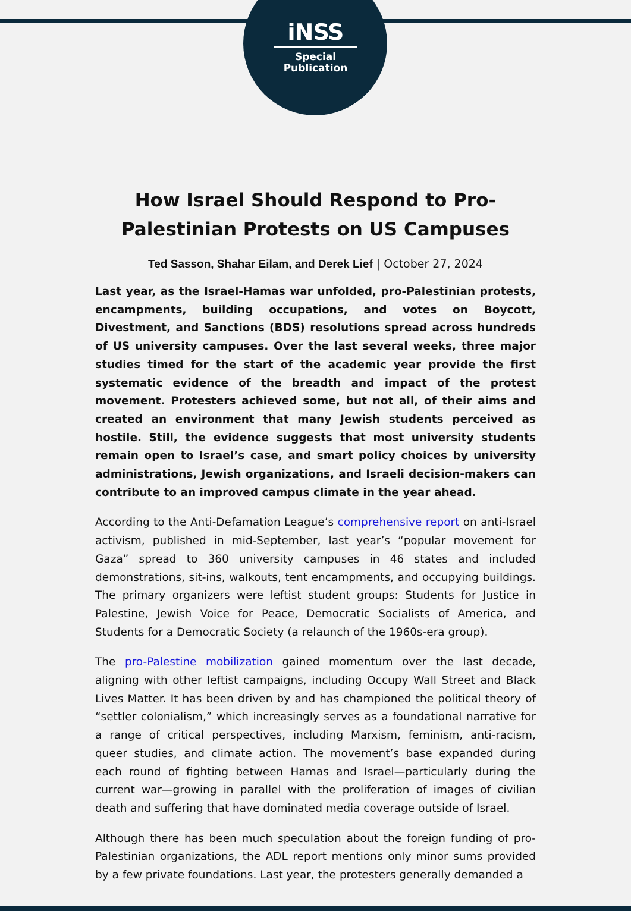iNSS
Special
Publication
How Israel Should Respond to Pro-Palestinian Protests on US Campuses
Ted Sasson, Shahar Eilam, and Derek Lief | October 27, 2024
Last year, as the Israel-Hamas war unfolded, pro-Palestinian protests, encampments, building occupations, and votes on Boycott, Divestment, and Sanctions (BDS) resolutions spread across hundreds of US university campuses. Over the last several weeks, three major studies timed for the start of the academic year provide the first systematic evidence of the breadth and impact of the protest movement. Protesters achieved some, but not all, of their aims and created an environment that many Jewish students perceived as hostile. Still, the evidence suggests that most university students remain open to Israel’s case, and smart policy choices by university administrations, Jewish organizations, and Israeli decision-makers can contribute to an improved campus climate in the year ahead.
According to the Anti-Defamation League’s comprehensive report on anti-Israel activism, published in mid-September, last year’s “popular movement for Gaza” spread to 360 university campuses in 46 states and included demonstrations, sit-ins, walkouts, tent encampments, and occupying buildings. The primary organizers were leftist student groups: Students for Justice in Palestine, Jewish Voice for Peace, Democratic Socialists of America, and Students for a Democratic Society (a relaunch of the 1960s-era group).
The pro-Palestine mobilization gained momentum over the last decade, aligning with other leftist campaigns, including Occupy Wall Street and Black Lives Matter. It has been driven by and has championed the political theory of “settler colonialism,” which increasingly serves as a foundational narrative for a range of critical perspectives, including Marxism, feminism, anti-racism, queer studies, and climate action. The movement’s base expanded during each round of fighting between Hamas and Israel—particularly during the current war—growing in parallel with the proliferation of images of civilian death and suffering that have dominated media coverage outside of Israel.
Although there has been much speculation about the foreign funding of pro-Palestinian organizations, the ADL report mentions only minor sums provided by a few private foundations. Last year, the protesters generally demanded a